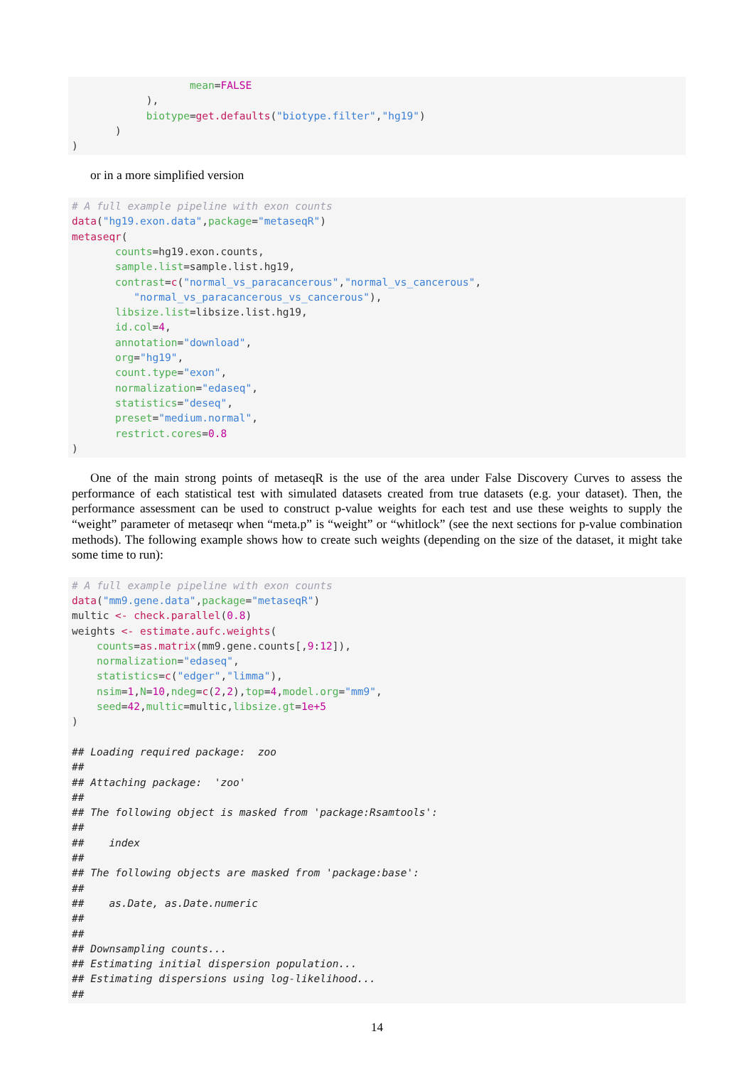mean=FALSE
            ),
            biotype=get.defaults("biotype.filter","hg19")
       )
)
or in a more simplified version
# A full example pipeline with exon counts
data("hg19.exon.data",package="metaseqR")
metaseqr(
       counts=hg19.exon.counts,
       sample.list=sample.list.hg19,
       contrast=c("normal_vs_paracancerous","normal_vs_cancerous",
          "normal_vs_paracancerous_vs_cancerous"),
       libsize.list=libsize.list.hg19,
       id.col=4,
       annotation="download",
       org="hg19",
       count.type="exon",
       normalization="edaseq",
       statistics="deseq",
       preset="medium.normal",
       restrict.cores=0.8
)
One of the main strong points of metaseqR is the use of the area under False Discovery Curves to assess the performance of each statistical test with simulated datasets created from true datasets (e.g. your dataset). Then, the performance assessment can be used to construct p-value weights for each test and use these weights to supply the “weight” parameter of metaseqr when “meta.p” is “weight” or “whitlock” (see the next sections for p-value combination methods). The following example shows how to create such weights (depending on the size of the dataset, it might take some time to run):
# A full example pipeline with exon counts
data("mm9.gene.data",package="metaseqR")
multic <- check.parallel(0.8)
weights <- estimate.aufc.weights(
    counts=as.matrix(mm9.gene.counts[,9:12]),
    normalization="edaseq",
    statistics=c("edger","limma"),
    nsim=1,N=10,ndeg=c(2,2),top=4,model.org="mm9",
    seed=42,multic=multic,libsize.gt=1e+5
)

## Loading required package:  zoo
##
## Attaching package:  'zoo'
##
## The following object is masked from 'package:Rsamtools':
##
##    index
##
## The following objects are masked from 'package:base':
##
##    as.Date, as.Date.numeric
##
##
## Downsampling counts...
## Estimating initial dispersion population...
## Estimating dispersions using log-likelihood...
##
14